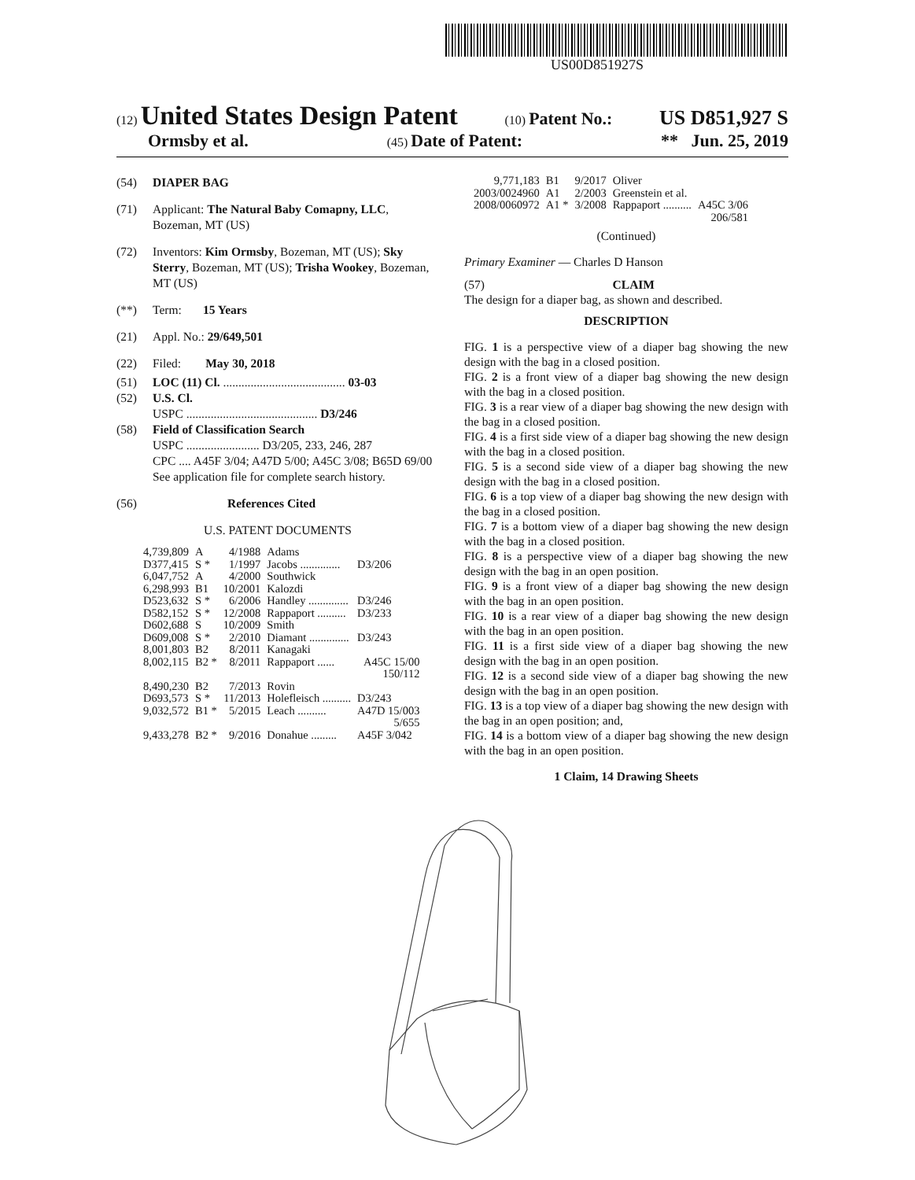US00D851927S
(12) United States Design Patent (10) Patent No.: US D851,927 S
Ormsby et al. (45) Date of Patent: ** Jun. 25, 2019
(54) DIAPER BAG
(71) Applicant: The Natural Baby Comapny, LLC, Bozeman, MT (US)
(72) Inventors: Kim Ormsby, Bozeman, MT (US); Sky Sterry, Bozeman, MT (US); Trisha Wookey, Bozeman, MT (US)
(**) Term: 15 Years
(21) Appl. No.: 29/649,501
(22) Filed: May 30, 2018
(51) LOC (11) Cl. ........................................ 03-03
(52) U.S. Cl.
USPC ........................................... D3/246
(58) Field of Classification Search
USPC ........................ D3/205, 233, 246, 287
CPC .... A45F 3/04; A47D 5/00; A45C 3/08; B65D 69/00
See application file for complete search history.
(56) References Cited
U.S. PATENT DOCUMENTS
| 4,739,809 | A | 4/1988 | Adams | |
| D377,415 | S * | 1/1997 | Jacobs .............. | D3/206 |
| 6,047,752 | A | 4/2000 | Southwick | |
| 6,298,993 | B1 | 10/2001 | Kalozdi | |
| D523,632 | S * | 6/2006 | Handley .............. | D3/246 |
| D582,152 | S * | 12/2008 | Rappaport .......... | D3/233 |
| D602,688 | S | 10/2009 | Smith | |
| D609,008 | S * | 2/2010 | Diamant .............. | D3/243 |
| 8,001,803 | B2 | 8/2011 | Kanagaki | |
| 8,002,115 | B2 * | 8/2011 | Rappaport ...... | A45C 15/00 150/112 |
| 8,490,230 | B2 | 7/2013 | Rovin | |
| D693,573 | S * | 11/2013 | Holefleisch .......... | D3/243 |
| 9,032,572 | B1 * | 5/2015 | Leach .......... | A47D 15/003 5/655 |
| 9,433,278 | B2 * | 9/2016 | Donahue ......... | A45F 3/042 |
| 9,771,183 | B1 | 9/2017 | Oliver | |
| 2003/0024960 | A1 | 2/2003 | Greenstein et al. | |
| 2008/0060972 | A1 * | 3/2008 | Rappaport .......... | A45C 3/06 206/581 |
(Continued)
Primary Examiner — Charles D Hanson
(57) CLAIM
The design for a diaper bag, as shown and described.
DESCRIPTION
FIG. 1 is a perspective view of a diaper bag showing the new design with the bag in a closed position.
FIG. 2 is a front view of a diaper bag showing the new design with the bag in a closed position.
FIG. 3 is a rear view of a diaper bag showing the new design with the bag in a closed position.
FIG. 4 is a first side view of a diaper bag showing the new design with the bag in a closed position.
FIG. 5 is a second side view of a diaper bag showing the new design with the bag in a closed position.
FIG. 6 is a top view of a diaper bag showing the new design with the bag in a closed position.
FIG. 7 is a bottom view of a diaper bag showing the new design with the bag in a closed position.
FIG. 8 is a perspective view of a diaper bag showing the new design with the bag in an open position.
FIG. 9 is a front view of a diaper bag showing the new design with the bag in an open position.
FIG. 10 is a rear view of a diaper bag showing the new design with the bag in an open position.
FIG. 11 is a first side view of a diaper bag showing the new design with the bag in an open position.
FIG. 12 is a second side view of a diaper bag showing the new design with the bag in an open position.
FIG. 13 is a top view of a diaper bag showing the new design with the bag in an open position; and,
FIG. 14 is a bottom view of a diaper bag showing the new design with the bag in an open position.
1 Claim, 14 Drawing Sheets